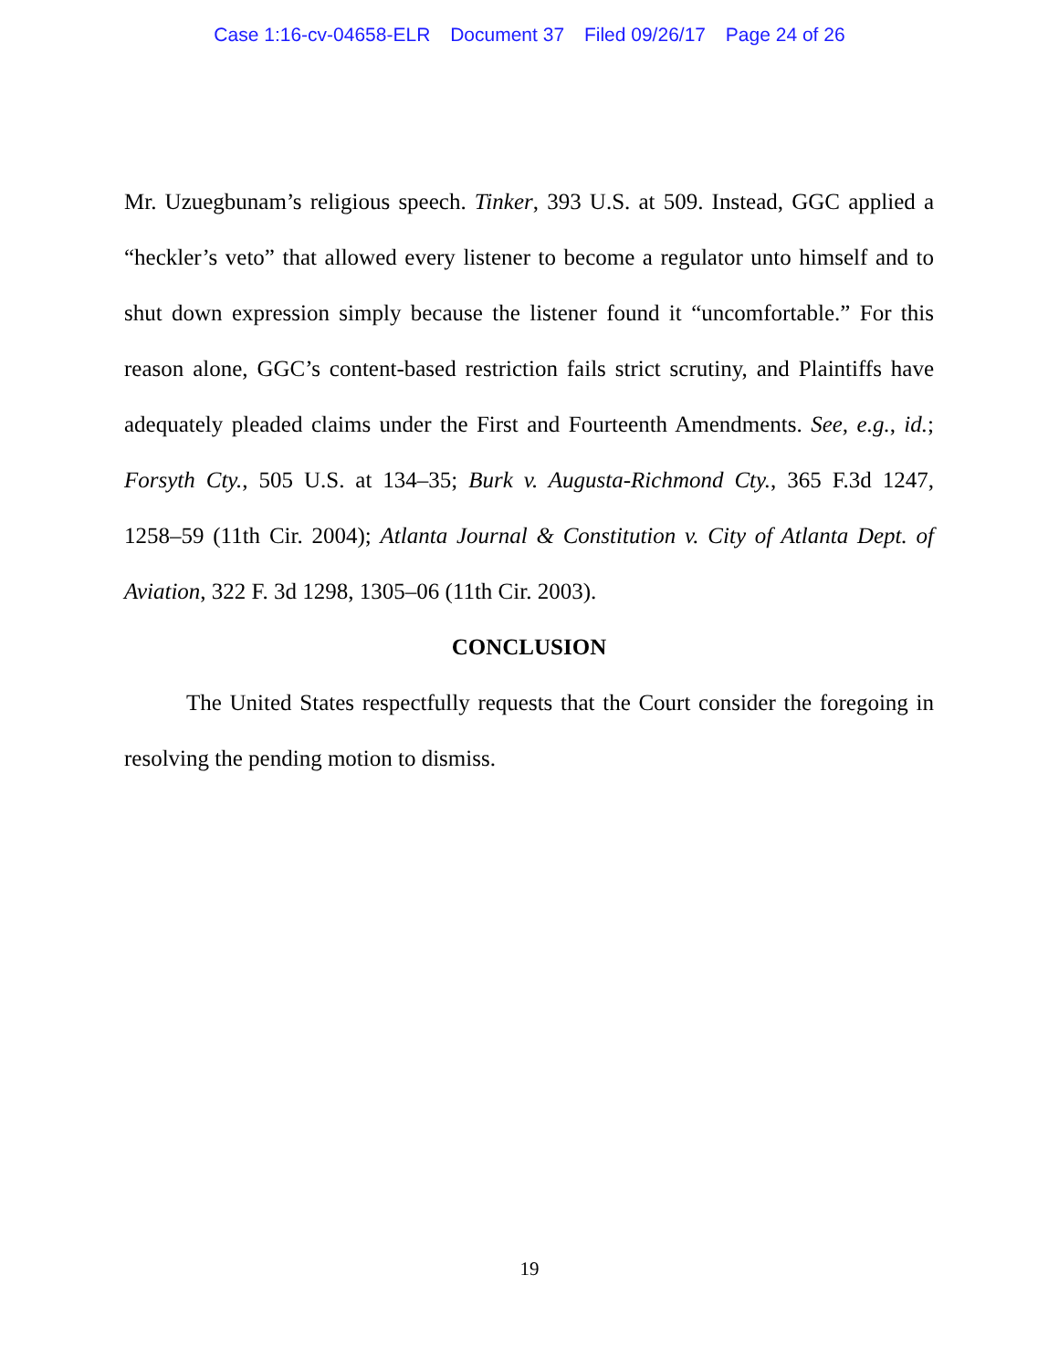Case 1:16-cv-04658-ELR Document 37 Filed 09/26/17 Page 24 of 26
Mr. Uzuegbunam’s religious speech. Tinker, 393 U.S. at 509. Instead, GGC applied a “heckler’s veto” that allowed every listener to become a regulator unto himself and to shut down expression simply because the listener found it “uncomfortable.” For this reason alone, GGC’s content-based restriction fails strict scrutiny, and Plaintiffs have adequately pleaded claims under the First and Fourteenth Amendments. See, e.g., id.; Forsyth Cty., 505 U.S. at 134–35; Burk v. Augusta-Richmond Cty., 365 F.3d 1247, 1258–59 (11th Cir. 2004); Atlanta Journal & Constitution v. City of Atlanta Dept. of Aviation, 322 F. 3d 1298, 1305–06 (11th Cir. 2003).
CONCLUSION
The United States respectfully requests that the Court consider the foregoing in resolving the pending motion to dismiss.
19